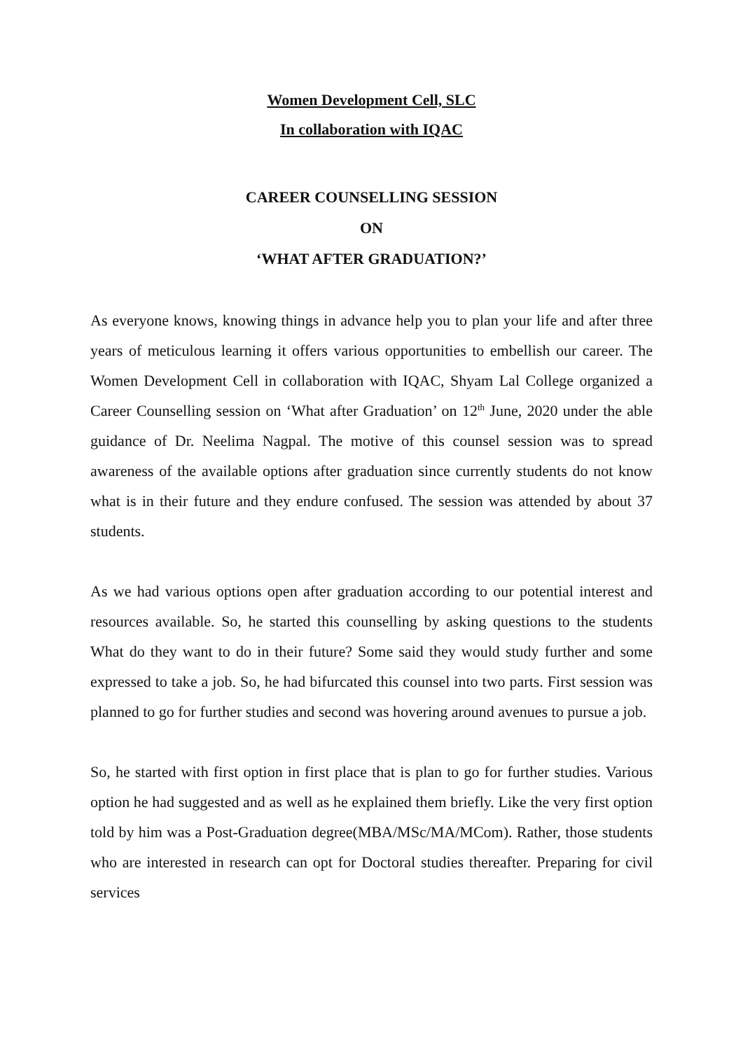Women Development Cell, SLC
In collaboration with IQAC
CAREER COUNSELLING SESSION
ON
‘WHAT AFTER GRADUATION?’
As everyone knows, knowing things in advance help you to plan your life and after three years of meticulous learning it offers various opportunities to embellish our career. The Women Development Cell in collaboration with IQAC, Shyam Lal College organized a Career Counselling session on ‘What after Graduation’ on 12<sup>th</sup> June, 2020 under the able guidance of Dr. Neelima Nagpal. The motive of this counsel session was to spread awareness of the available options after graduation since currently students do not know what is in their future and they endure confused. The session was attended by about 37 students.
As we had various options open after graduation according to our potential interest and resources available. So, he started this counselling by asking questions to the students What do they want to do in their future? Some said they would study further and some expressed to take a job. So, he had bifurcated this counsel into two parts. First session was planned to go for further studies and second was hovering around avenues to pursue a job.
So, he started with first option in first place that is plan to go for further studies. Various option he had suggested and as well as he explained them briefly. Like the very first option told by him was a Post-Graduation degree(MBA/MSc/MA/MCom). Rather, those students who are interested in research can opt for Doctoral studies thereafter. Preparing for civil services